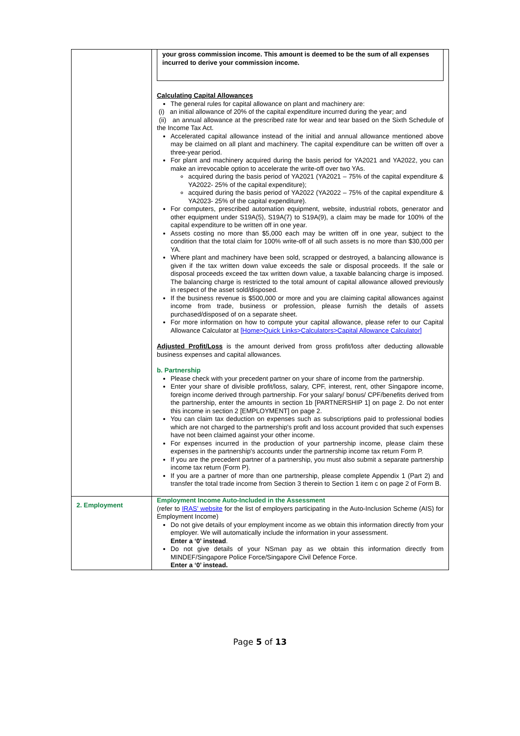| | your gross commission income. This amount is deemed to be the sum of all expenses incurred to derive your commission income. Calculating Capital Allowances The general rules for capital allowance on plant and machinery are: (i) an initial allowance of 20% of the capital expenditure incurred during the year; and (ii) an annual allowance at the prescribed rate for wear and tear based on the Sixth Schedule of the Income Tax Act. Accelerated capital allowance instead of the initial and annual allowance mentioned above may be claimed on all plant and machinery. The capital expenditure can be written off over a three-year period. For plant and machinery acquired during the basis period for YA2021 and YA2022, you can make an irrevocable option to accelerate the write-off over two YAs. acquired during the basis period of YA2021 (YA2021 – 75% of the capital expenditure & YA2022- 25% of the capital expenditure); acquired during the basis period of YA2022 (YA2022 – 75% of the capital expenditure & YA2023- 25% of the capital expenditure). For computers, prescribed automation equipment, website, industrial robots, generator and other equipment under S19A(5), S19A(7) to S19A(9), a claim may be made for 100% of the capital expenditure to be written off in one year. Assets costing no more than $5,000 each may be written off in one year, subject to the condition that the total claim for 100% write-off of all such assets is no more than $30,000 per YA. Where plant and machinery have been sold, scrapped or destroyed, a balancing allowance is given if the tax written down value exceeds the sale or disposal proceeds. If the sale or disposal proceeds exceed the tax written down value, a taxable balancing charge is imposed. The balancing charge is restricted to the total amount of capital allowance allowed previously in respect of the asset sold/disposed. If the business revenue is $500,000 or more and you are claiming capital allowances against income from trade, business or profession, please furnish the details of assets purchased/disposed of on a separate sheet. For more information on how to compute your capital allowance, please refer to our Capital Allowance Calculator at [Home>Quick Links>Calculators>Capital Allowance Calculator] Adjusted Profit/Loss is the amount derived from gross profit/loss after deducting allowable business expenses and capital allowances. b. Partnership Please check with your precedent partner on your share of income from the partnership. Enter your share of divisible profit/loss, salary, CPF, interest, rent, other Singapore income, foreign income derived through partnership. For your salary/ bonus/ CPF/benefits derived from the partnership, enter the amounts in section 1b [PARTNERSHIP 1] on page 2. Do not enter this income in section 2 [EMPLOYMENT] on page 2. You can claim tax deduction on expenses such as subscriptions paid to professional bodies which are not charged to the partnership's profit and loss account provided that such expenses have not been claimed against your other income. For expenses incurred in the production of your partnership income, please claim these expenses in the partnership's accounts under the partnership income tax return Form P. If you are the precedent partner of a partnership, you must also submit a separate partnership income tax return (Form P). If you are a partner of more than one partnership, please complete Appendix 1 (Part 2) and transfer the total trade income from Section 3 therein to Section 1 item c on page 2 of Form B. |
| 2. Employment | Employment Income Auto-Included in the Assessment (refer to IRAS' website for the list of employers participating in the Auto-Inclusion Scheme (AIS) for Employment Income) Do not give details of your employment income as we obtain this information directly from your employer. We will automatically include the information in your assessment. Enter a ‘0’ instead . Do not give details of your NSman pay as we obtain this information directly from MINDEF/Singapore Police Force/Singapore Civil Defence Force. Enter a ‘0’ instead. |
Page 5 of 13